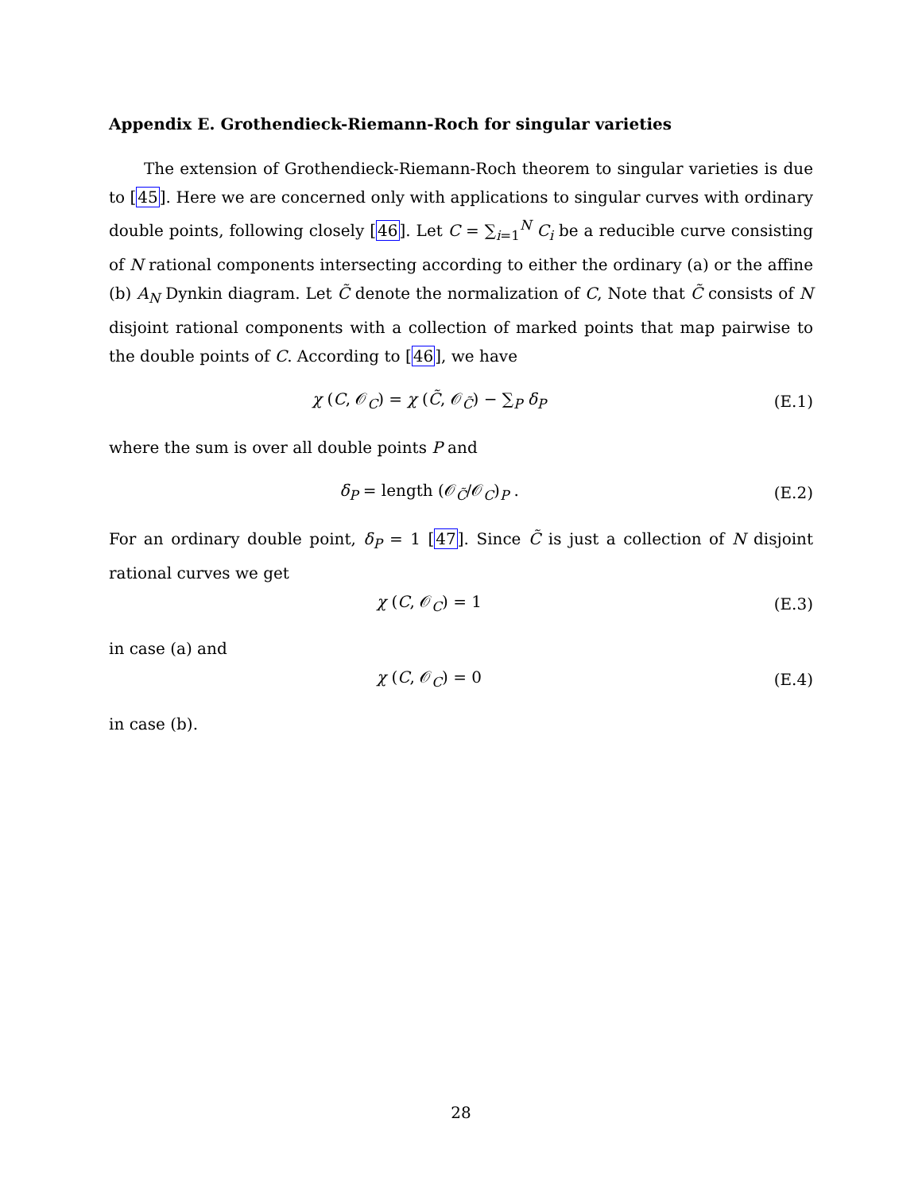Appendix E. Grothendieck-Riemann-Roch for singular varieties
The extension of Grothendieck-Riemann-Roch theorem to singular varieties is due to [45]. Here we are concerned only with applications to singular curves with ordinary double points, following closely [46]. Let C = ∑<sub>i=1</sub><sup>N</sup> C<sub>i</sub> be a reducible curve consisting of N rational components intersecting according to either the ordinary (a) or the affine (b) A<sub>N</sub> Dynkin diagram. Let C̃ denote the normalization of C, Note that C̃ consists of N disjoint rational components with a collection of marked points that map pairwise to the double points of C. According to [46], we have
χ (C, 𝒪<sub>C</sub>) = χ (C̃, 𝒪<sub>C̃</sub>) − ∑<sub>P</sub> δ<sub>P</sub>
(E.1)
where the sum is over all double points P and
δ<sub>P</sub> = length (𝒪<sub>C̃</sub>/𝒪<sub>C</sub>)<sub>P</sub> . (E.2)
For an ordinary double point, δ<sub>P</sub> = 1 [47]. Since C̃ is just a collection of N disjoint rational curves we get
χ (C, 𝒪<sub>C</sub>) = 1 (E.3)
in case (a) and
χ (C, 𝒪<sub>C</sub>) = 0 (E.4)
in case (b).
28